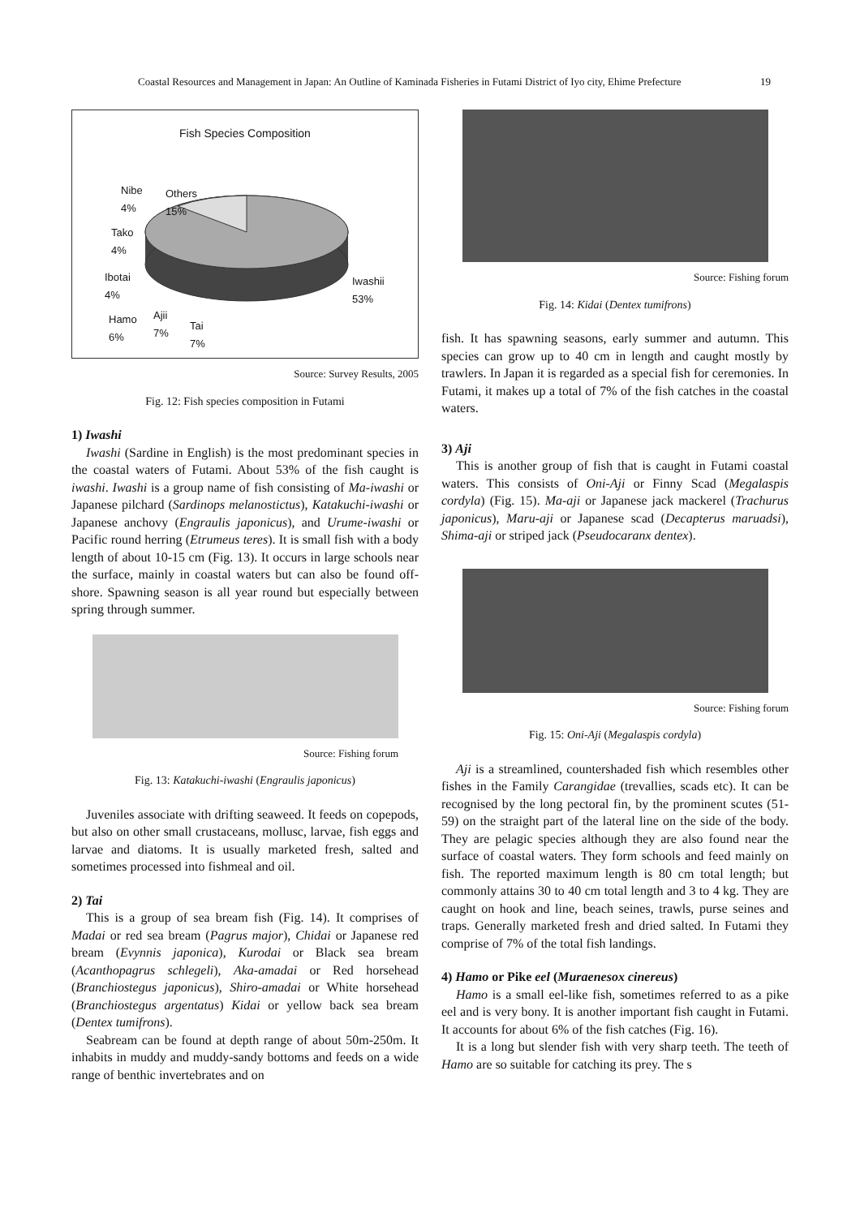Coastal Resources and Management in Japan: An Outline of Kaminada Fisheries in Futami District of Iyo city, Ehime Prefecture 19
Fish Species Composition
Nibe
4%
Others
15%
Tako
4%
Ibotai
4%
Hamo
6%
Ajii
7%
Tai
7%
Iwashii
53%
Source: Survey Results, 2005
Fig. 12: Fish species composition in Futami
1) Iwashi
Iwashi (Sardine in English) is the most predominant species in the coastal waters of Futami. About 53% of the fish caught is iwashi. Iwashi is a group name of fish consisting of Ma-iwashi or Japanese pilchard (Sardinops melanostictus), Katakuchi-iwashi or Japanese anchovy (Engraulis japonicus), and Urume-iwashi or Pacific round herring (Etrumeus teres). It is small fish with a body length of about 10-15 cm (Fig. 13). It occurs in large schools near the surface, mainly in coastal waters but can also be found off-shore. Spawning season is all year round but especially between spring through summer.
Source: Fishing forum
Fig. 13: Katakuchi-iwashi (Engraulis japonicus)
Juveniles associate with drifting seaweed. It feeds on copepods, but also on other small crustaceans, mollusc, larvae, fish eggs and larvae and diatoms. It is usually marketed fresh, salted and sometimes processed into fishmeal and oil.
2) Tai
This is a group of sea bream fish (Fig. 14). It comprises of Madai or red sea bream (Pagrus major), Chidai or Japanese red bream (Evynnis japonica), Kurodai or Black sea bream (Acanthopagrus schlegeli), Aka-amadai or Red horsehead (Branchiostegus japonicus), Shiro-amadai or White horsehead (Branchiostegus argentatus) Kidai or yellow back sea bream (Dentex tumifrons).
Seabream can be found at depth range of about 50m-250m. It inhabits in muddy and muddy-sandy bottoms and feeds on a wide range of benthic invertebrates and on
Source: Fishing forum
Fig. 14: Kidai (Dentex tumifrons)
fish. It has spawning seasons, early summer and autumn. This species can grow up to 40 cm in length and caught mostly by trawlers. In Japan it is regarded as a special fish for ceremonies. In Futami, it makes up a total of 7% of the fish catches in the coastal waters.
3) Aji
This is another group of fish that is caught in Futami coastal waters. This consists of Oni-Aji or Finny Scad (Megalaspis cordyla) (Fig. 15). Ma-aji or Japanese jack mackerel (Trachurus japonicus), Maru-aji or Japanese scad (Decapterus maruadsi), Shima-aji or striped jack (Pseudocaranx dentex).
Source: Fishing forum
Fig. 15: Oni-Aji (Megalaspis cordyla)
Aji is a streamlined, countershaded fish which resembles other fishes in the Family Carangidae (trevallies, scads etc). It can be recognised by the long pectoral fin, by the prominent scutes (51-59) on the straight part of the lateral line on the side of the body. They are pelagic species although they are also found near the surface of coastal waters. They form schools and feed mainly on fish. The reported maximum length is 80 cm total length; but commonly attains 30 to 40 cm total length and 3 to 4 kg. They are caught on hook and line, beach seines, trawls, purse seines and traps. Generally marketed fresh and dried salted. In Futami they comprise of 7% of the total fish landings.
4) Hamo or Pike eel (Muraenesox cinereus)
Hamo is a small eel-like fish, sometimes referred to as a pike eel and is very bony. It is another important fish caught in Futami. It accounts for about 6% of the fish catches (Fig. 16).
It is a long but slender fish with very sharp teeth. The teeth of Hamo are so suitable for catching its prey. The s